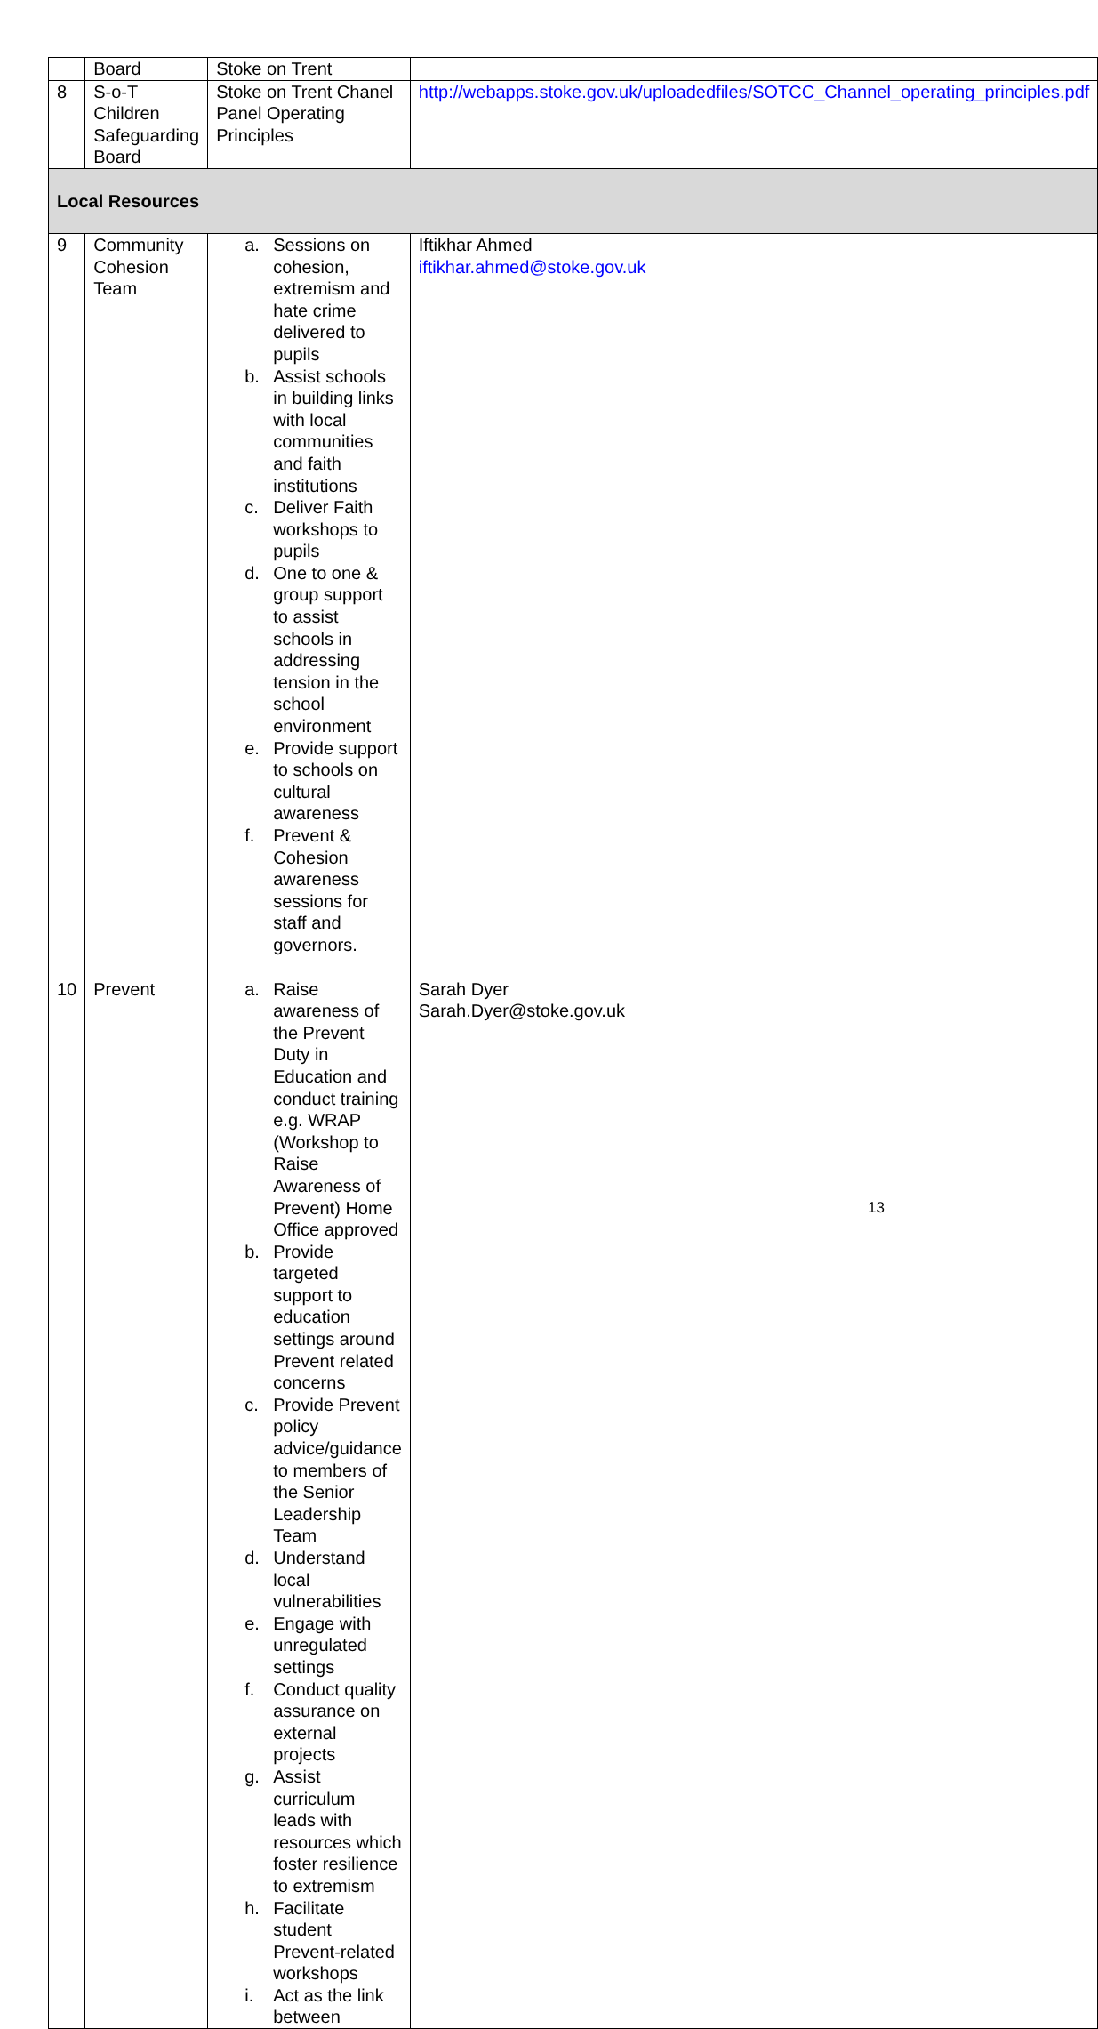| | Board | Stoke on Trent | |
| 8 | S-o-T Children Safeguarding Board | Stoke on Trent Chanel Panel Operating Principles | http://webapps.stoke.gov.uk/uploadedfiles/SOTCC_Channel_operating_principles.pdf |
| Local Resources | | | |
| 9 | Community Cohesion Team | a. Sessions on cohesion, extremism and hate crime delivered to pupils b. Assist schools in building links with local communities and faith institutions c. Deliver Faith workshops to pupils d. One to one & group support to assist schools in addressing tension in the school environment e. Provide support to schools on cultural awareness f. Prevent & Cohesion awareness sessions for staff and governors. | Iftikhar Ahmed iftikhar.ahmed@stoke.gov.uk |
| 10 | Prevent | a. Raise awareness of the Prevent Duty in Education and conduct training e.g. WRAP (Workshop to Raise Awareness of Prevent) Home Office approved b. Provide targeted support to education settings around Prevent related concerns c. Provide Prevent policy advice/guidance to members of the Senior Leadership Team d. Understand local vulnerabilities e. Engage with unregulated settings f. Conduct quality assurance on external projects g. Assist curriculum leads with resources which foster resilience to extremism h. Facilitate student Prevent-related workshops i. Act as the link between | Sarah Dyer Sarah.Dyer@stoke.gov.uk |
13